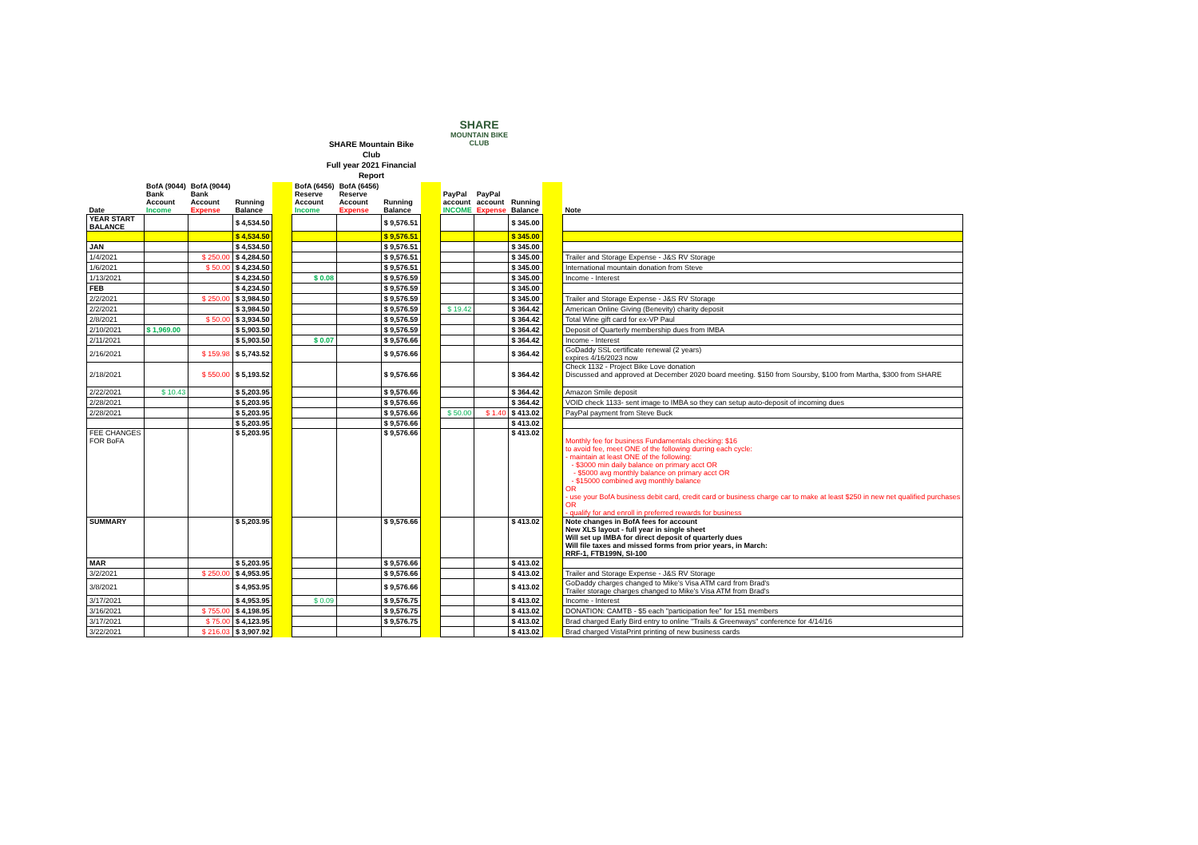SHARE
MOUNTAIN BIKE CLUB
SHARE Mountain Bike Club
Full year 2021 Financial Report
| Date | BofA (9044) Bank Account Income | BofA (9044) Bank Account Expense | Running Balance | | BofA (6456) Reserve Account Income | BofA (6456) Reserve Account Expense | Running Balance | | PayPal account INCOME | PayPal account Expense | Running Balance | | Note |
| --- | --- | --- | --- | --- | --- | --- | --- | --- | --- | --- | --- | --- | --- |
| YEAR START BALANCE | | | $ 4,534.50 | | | | $ 9,576.51 | | | | $ 345.00 | | |
| | | | $ 4,534.50 | | | | $ 9,576.51 | | | | $ 345.00 | | |
| JAN | | | $ 4,534.50 | | | | $ 9,576.51 | | | | $ 345.00 | | |
| 1/4/2021 | | $ 250.00 | $ 4,284.50 | | | | $ 9,576.51 | | | | $ 345.00 | | Trailer and Storage Expense - J&S RV Storage |
| 1/6/2021 | | $ 50.00 | $ 4,234.50 | | | | $ 9,576.51 | | | | $ 345.00 | | International mountain donation from Steve |
| 1/13/2021 | | | $ 4,234.50 | | $ 0.08 | | $ 9,576.59 | | | | $ 345.00 | | Income - Interest |
| FEB | | | $ 4,234.50 | | | | $ 9,576.59 | | | | $ 345.00 | | |
| 2/2/2021 | | $ 250.00 | $ 3,984.50 | | | | $ 9,576.59 | | | | $ 345.00 | | Trailer and Storage Expense - J&S RV Storage |
| 2/2/2021 | | | $ 3,984.50 | | | | $ 9,576.59 | | $ 19.42 | | $ 364.42 | | American Online Giving (Benevity) charity deposit |
| 2/8/2021 | | $ 50.00 | $ 3,934.50 | | | | $ 9,576.59 | | | | $ 364.42 | | Total Wine gift card for ex-VP Paul |
| 2/10/2021 | $ 1,969.00 | | $ 5,903.50 | | | | $ 9,576.59 | | | | $ 364.42 | | Deposit of Quarterly membership dues from IMBA |
| 2/11/2021 | | | $ 5,903.50 | | $ 0.07 | | $ 9,576.66 | | | | $ 364.42 | | Income - Interest |
| 2/16/2021 | | $ 159.98 | $ 5,743.52 | | | | $ 9,576.66 | | | | $ 364.42 | | GoDaddy SSL certificate renewal (2 years) expires 4/16/2023 now |
| 2/18/2021 | | $ 550.00 | $ 5,193.52 | | | | $ 9,576.66 | | | | $ 364.42 | | Check 1132 - Project Bike Love donation Discussed and approved at December 2020 board meeting. $150 from Soursby, $100 from Martha, $300 from SHARE |
| 2/22/2021 | $ 10.43 | | $ 5,203.95 | | | | $ 9,576.66 | | | | $ 364.42 | | Amazon Smile deposit |
| 2/28/2021 | | | $ 5,203.95 | | | | $ 9,576.66 | | | | $ 364.42 | | VOID check 1133- sent image to IMBA so they can setup auto-deposit of incoming dues |
| 2/28/2021 | | | $ 5,203.95 | | | | $ 9,576.66 | | $ 50.00 | $ 1.40 | $ 413.02 | | PayPal payment from Steve Buck |
| | | | $ 5,203.95 | | | | $ 9,576.66 | | | | $ 413.02 | | |
| FEE CHANGES FOR BoFA | | | $ 5,203.95 | | | | $ 9,576.66 | | | | $ 413.02 | | Monthly fee for business Fundamentals checking: $16 to avoid fee, meet ONE of the following durring each cycle: - maintain at least ONE of the following: - $3000 min daily balance on primary acct OR - $5000 avg monthly balance on primary acct OR - $15000 combined avg monthly balance OR - use your BofA business debit card, credit card or business charge car to make at least $250 in new net qualified purchases OR - qualify for and enroll in preferred rewards for business |
| SUMMARY | | | $ 5,203.95 | | | | $ 9,576.66 | | | | $ 413.02 | | Note changes in BofA fees for account New XLS layout - full year in single sheet Will set up IMBA for direct deposit of quarterly dues Will file taxes and missed forms from prior years, in March: RRF-1, FTB199N, SI-100 |
| MAR | | | $ 5,203.95 | | | | $ 9,576.66 | | | | $ 413.02 | | |
| 3/2/2021 | | $ 250.00 | $ 4,953.95 | | | | $ 9,576.66 | | | | $ 413.02 | | Trailer and Storage Expense - J&S RV Storage |
| 3/8/2021 | | | $ 4,953.95 | | | | $ 9,576.66 | | | | $ 413.02 | | GoDaddy charges changed to Mike's Visa ATM card from Brad's Trailer storage charges changed to Mike's Visa ATM from Brad's |
| 3/17/2021 | | | $ 4,953.95 | | $ 0.09 | | $ 9,576.75 | | | | $ 413.02 | | Income - Interest |
| 3/16/2021 | | $ 755.00 | $ 4,198.95 | | | | $ 9,576.75 | | | | $ 413.02 | | DONATION: CAMTB - $5 each "participation fee" for 151 members |
| 3/17/2021 | | $ 75.00 | $ 4,123.95 | | | | $ 9,576.75 | | | | $ 413.02 | | Brad charged Early Bird entry to online "Trails & Greenways" conference for 4/14/16 |
| 3/22/2021 | | $ 216.03 | $ 3,907.92 | | | | | | | | $ 413.02 | | Brad charged VistaPrint printing of new business cards |